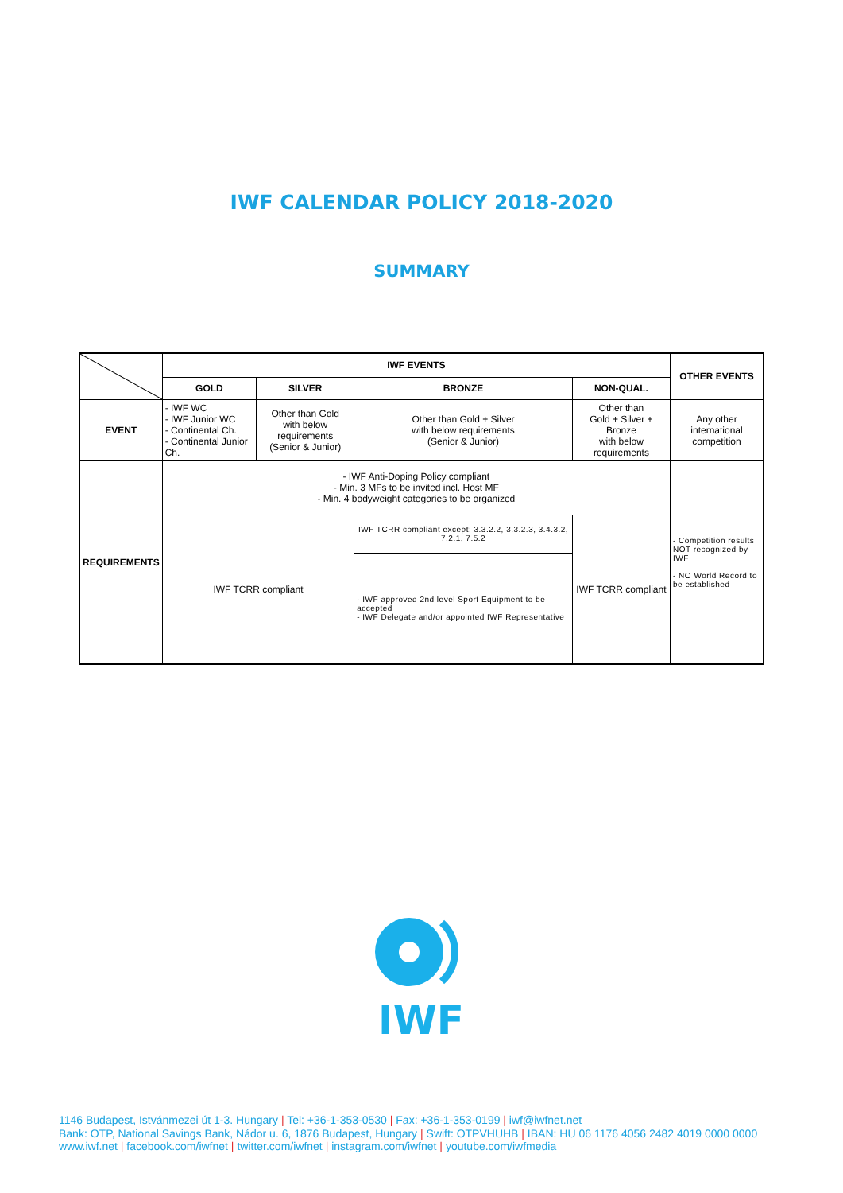IWF CALENDAR POLICY 2018-2020
SUMMARY
| | IWF EVENTS | | | | OTHER EVENTS |
| | GOLD | SILVER | BRONZE | NON-QUAL. | |
| EVENT | - IWF WC - IWF Junior WC - Continental Ch. - Continental Junior Ch. | Other than Gold with below requirements (Senior & Junior) | Other than Gold + Silver with below requirements (Senior & Junior) | Other than Gold + Silver + Bronze with below requirements | Any other international competition |
| REQUIREMENTS | - IWF Anti-Doping Policy compliant - Min. 3 MFs to be invited incl. Host MF - Min. 4 bodyweight categories to be organized | | | | - Competition results NOT recognized by IWF - NO World Record to be established |
| | IWF TCRR compliant | | IWF TCRR compliant except: 3.3.2.2, 3.3.2.3, 3.4.3.2, 7.2.1, 7.5.2 | IWF TCRR compliant | |
| | | | - IWF approved 2nd level Sport Equipment to be accepted - IWF Delegate and/or appointed IWF Representative | | |
IWF
1146 Budapest, Istvánmezei út 1-3. Hungary | Tel: +36-1-353-0530 | Fax: +36-1-353-0199 | iwf@iwfnet.net
Bank: OTP, National Savings Bank, Nádor u. 6, 1876 Budapest, Hungary | Swift: OTPVHUHB | IBAN: HU 06 1176 4056 2482 4019 0000 0000
www.iwf.net | facebook.com/iwfnet | twitter.com/iwfnet | instagram.com/iwfnet | youtube.com/iwfmedia